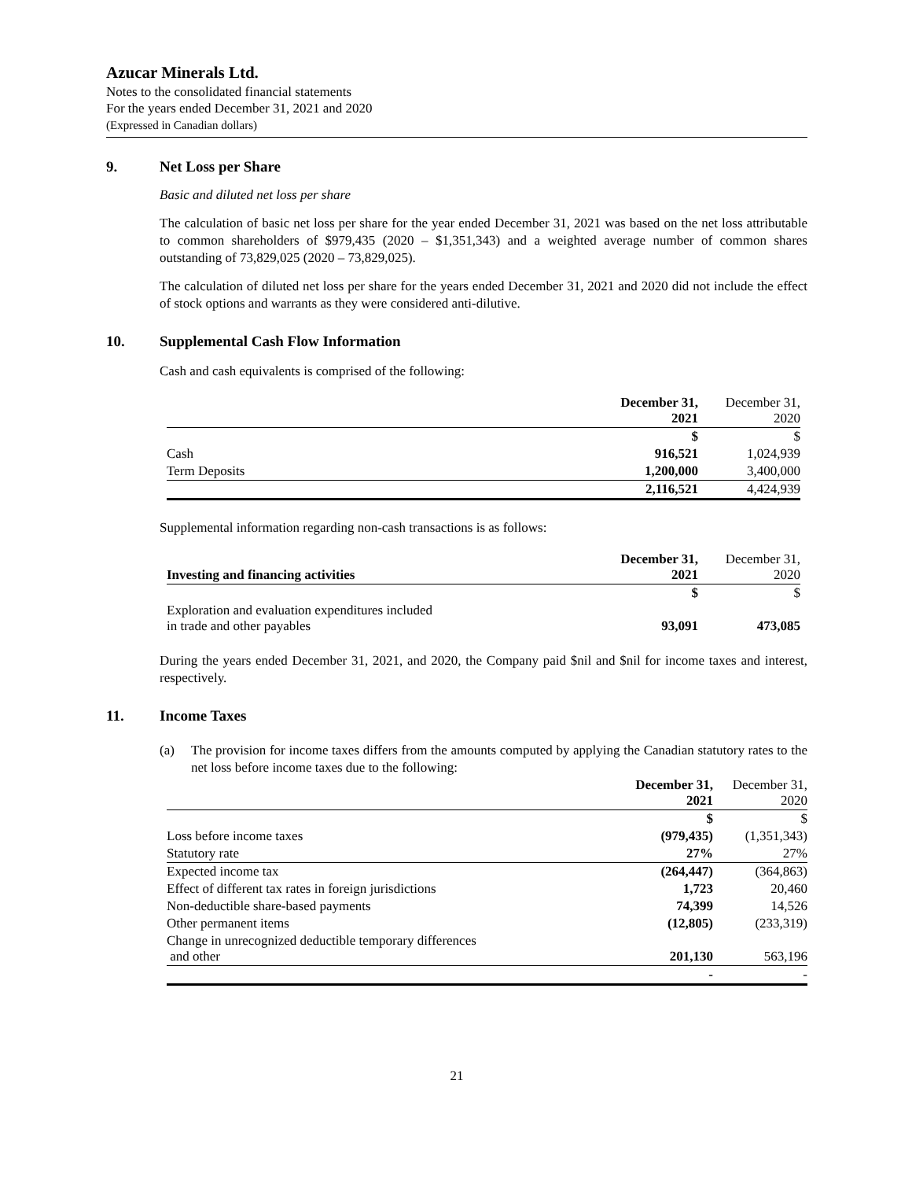Azucar Minerals Ltd.
Notes to the consolidated financial statements
For the years ended December 31, 2021 and 2020
(Expressed in Canadian dollars)
9. Net Loss per Share
Basic and diluted net loss per share
The calculation of basic net loss per share for the year ended December 31, 2021 was based on the net loss attributable to common shareholders of $979,435 (2020 – $1,351,343) and a weighted average number of common shares outstanding of 73,829,025 (2020 – 73,829,025).
The calculation of diluted net loss per share for the years ended December 31, 2021 and 2020 did not include the effect of stock options and warrants as they were considered anti-dilutive.
10. Supplemental Cash Flow Information
Cash and cash equivalents is comprised of the following:
| | December 31, 2021 | December 31, 2020 |
| | $ | $ |
| Cash | 916,521 | 1,024,939 |
| Term Deposits | 1,200,000 | 3,400,000 |
| | 2,116,521 | 4,424,939 |
Supplemental information regarding non-cash transactions is as follows:
| Investing and financing activities | December 31, 2021 | December 31, 2020 |
| | $ | $ |
| Exploration and evaluation expenditures included in trade and other payables | 93,091 | 473,085 |
During the years ended December 31, 2021, and 2020, the Company paid $nil and $nil for income taxes and interest, respectively.
11. Income Taxes
(a) The provision for income taxes differs from the amounts computed by applying the Canadian statutory rates to the net loss before income taxes due to the following:
| | December 31, 2021 | December 31, 2020 |
| | $ | $ |
| Loss before income taxes | (979,435) | (1,351,343) |
| Statutory rate | 27% | 27% |
| Expected income tax | (264,447) | (364,863) |
| Effect of different tax rates in foreign jurisdictions | 1,723 | 20,460 |
| Non-deductible share-based payments | 74,399 | 14,526 |
| Other permanent items | (12,805) | (233,319) |
| Change in unrecognized deductible temporary differences and other | 201,130 | 563,196 |
| | - | - |
21